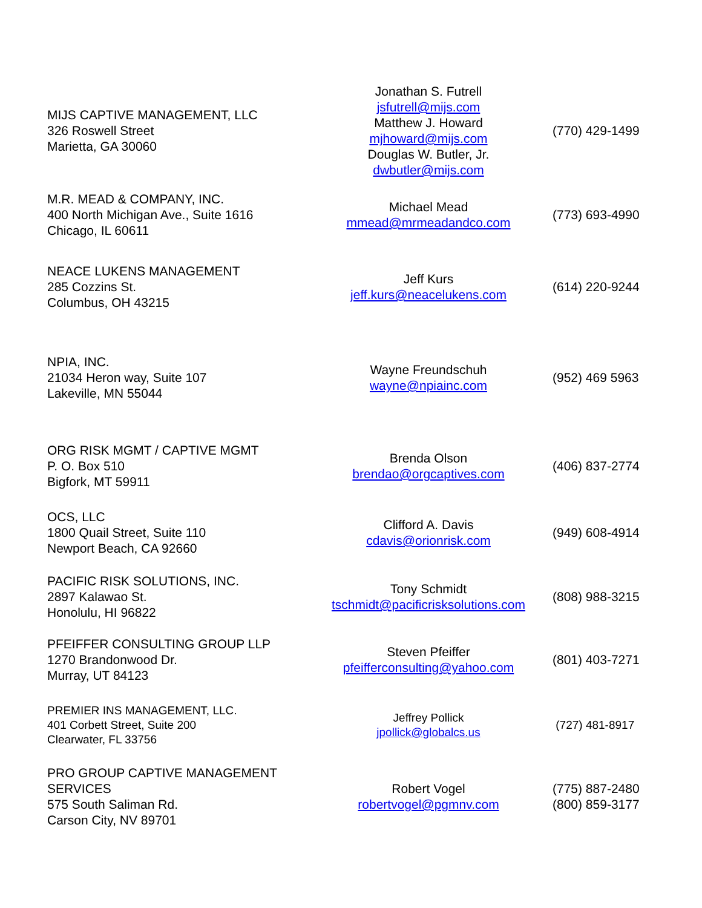| MIJS CAPTIVE MANAGEMENT, LLC 326 Roswell Street Marietta, GA 30060 | Jonathan S. Futrell jsfutrell@mijs.com Matthew J. Howard mjhoward@mijs.com Douglas W. Butler, Jr. dwbutler@mijs.com | (770) 429-1499 |
| M.R. MEAD & COMPANY, INC. 400 North Michigan Ave., Suite 1616 Chicago, IL 60611 | Michael Mead mmead@mrmeadandco.com | (773) 693-4990 |
| NEACE LUKENS MANAGEMENT 285 Cozzins St. Columbus, OH 43215 | Jeff Kurs jeff.kurs@neacelukens.com | (614) 220-9244 |
| NPIA, INC. 21034 Heron way, Suite 107 Lakeville, MN 55044 | Wayne Freundschuh wayne@npiainc.com | (952) 469 5963 |
| ORG RISK MGMT / CAPTIVE MGMT P. O. Box 510 Bigfork, MT 59911 | Brenda Olson brendao@orgcaptives.com | (406) 837-2774 |
| OCS, LLC 1800 Quail Street, Suite 110 Newport Beach, CA 92660 | Clifford A. Davis cdavis@orionrisk.com | (949) 608-4914 |
| PACIFIC RISK SOLUTIONS, INC. 2897 Kalawao St. Honolulu, HI 96822 | Tony Schmidt tschmidt@pacificrisksolutions.com | (808) 988-3215 |
| PFEIFFER CONSULTING GROUP LLP 1270 Brandonwood Dr. Murray, UT 84123 | Steven Pfeiffer pfeifferconsulting@yahoo.com | (801) 403-7271 |
| PREMIER INS MANAGEMENT, LLC. 401 Corbett Street, Suite 200 Clearwater, FL 33756 | Jeffrey Pollick jpollick@globalcs.us | (727) 481-8917 |
| PRO GROUP CAPTIVE MANAGEMENT SERVICES 575 South Saliman Rd. Carson City, NV 89701 | Robert Vogel robertvogel@pgmnv.com | (775) 887-2480 (800) 859-3177 |